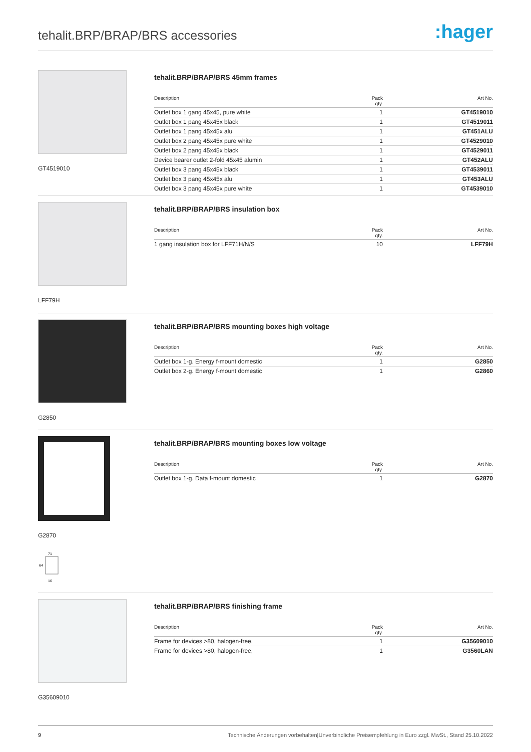tehalit.BRP/BRAP/BRS accessories
:hager
GT4519010
tehalit.BRP/BRAP/BRS 45mm frames
| Description | Pack qty. | Art No. |
| --- | --- | --- |
| Outlet box 1 gang 45x45, pure white | 1 | GT4519010 |
| Outlet box 1 pang 45x45x black | 1 | GT4519011 |
| Outlet box 1 pang 45x45x alu | 1 | GT451ALU |
| Outlet box 2 pang 45x45x pure white | 1 | GT4529010 |
| Outlet box 2 pang 45x45x black | 1 | GT4529011 |
| Device bearer outlet 2-fold 45x45 alumin | 1 | GT452ALU |
| Outlet box 3 pang 45x45x black | 1 | GT4539011 |
| Outlet box 3 pang 45x45x alu | 1 | GT453ALU |
| Outlet box 3 pang 45x45x pure white | 1 | GT4539010 |
LFF79H
tehalit.BRP/BRAP/BRS insulation box
| Description | Pack qty. | Art No. |
| --- | --- | --- |
| 1 gang insulation box for LFF71H/N/S | 10 | LFF79H |
G2850
tehalit.BRP/BRAP/BRS mounting boxes high voltage
| Description | Pack qty. | Art No. |
| --- | --- | --- |
| Outlet box 1-g. Energy f-mount domestic | 1 | G2850 |
| Outlet box 2-g. Energy f-mount domestic | 1 | G2860 |
G2870
71
64
16
tehalit.BRP/BRAP/BRS mounting boxes low voltage
| Description | Pack qty. | Art No. |
| --- | --- | --- |
| Outlet box 1-g. Data f-mount domestic | 1 | G2870 |
G35609010
tehalit.BRP/BRAP/BRS finishing frame
| Description | Pack qty. | Art No. |
| --- | --- | --- |
| Frame for devices >80, halogen-free, | 1 | G35609010 |
| Frame for devices >80, halogen-free, | 1 | G3560LAN |
9 Technische Änderungen vorbehalten|Unverbindliche Preisempfehlung in Euro zzgl. MwSt., Stand 25.10.2022